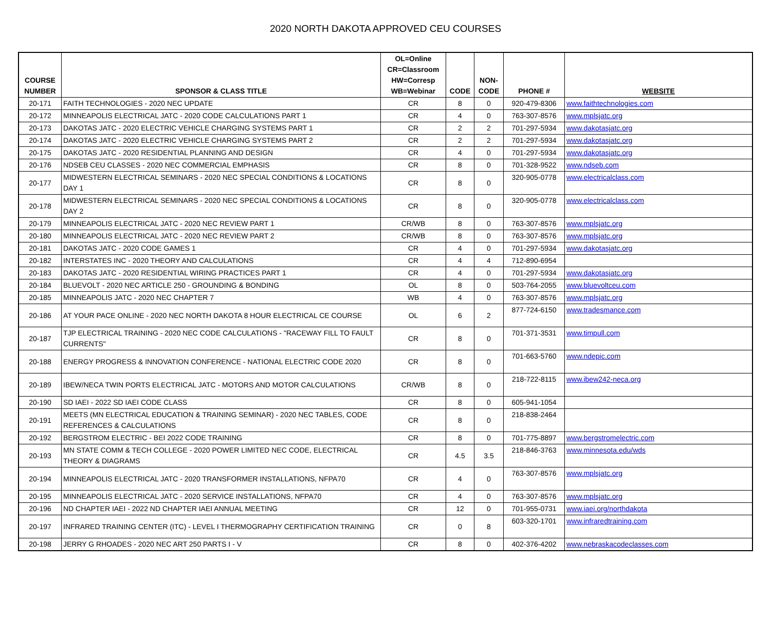2020 NORTH DAKOTA APPROVED CEU COURSES
| COURSE NUMBER | SPONSOR & CLASS TITLE | OL=Online CR=Classroom HW=Corresp WB=Webinar | CODE | NON- CODE | PHONE # | WEBSITE |
| --- | --- | --- | --- | --- | --- | --- |
| 20-171 | FAITH TECHNOLOGIES - 2020 NEC UPDATE | CR | 8 | 0 | 920-479-8306 | www.faithtechnologies.com |
| 20-172 | MINNEAPOLIS ELECTRICAL JATC - 2020 CODE CALCULATIONS PART 1 | CR | 4 | 0 | 763-307-8576 | www.mplsjatc.org |
| 20-173 | DAKOTAS JATC - 2020 ELECTRIC VEHICLE CHARGING SYSTEMS PART 1 | CR | 2 | 2 | 701-297-5934 | www.dakotasjatc.org |
| 20-174 | DAKOTAS JATC - 2020 ELECTRIC VEHICLE CHARGING SYSTEMS PART 2 | CR | 2 | 2 | 701-297-5934 | www.dakotasjatc.org |
| 20-175 | DAKOTAS JATC - 2020 RESIDENTIAL PLANNING AND DESIGN | CR | 4 | 0 | 701-297-5934 | www.dakotasjatc.org |
| 20-176 | NDSEB CEU CLASSES - 2020 NEC COMMERCIAL EMPHASIS | CR | 8 | 0 | 701-328-9522 | www.ndseb.com |
| 20-177 | MIDWESTERN ELECTRICAL SEMINARS - 2020 NEC SPECIAL CONDITIONS & LOCATIONS DAY 1 | CR | 8 | 0 | 320-905-0778 | www.electricalclass.com |
| 20-178 | MIDWESTERN ELECTRICAL SEMINARS - 2020 NEC SPECIAL CONDITIONS & LOCATIONS DAY 2 | CR | 8 | 0 | 320-905-0778 | www.electricalclass.com |
| 20-179 | MINNEAPOLIS ELECTRICAL JATC - 2020 NEC REVIEW PART 1 | CR/WB | 8 | 0 | 763-307-8576 | www.mplsjatc.org |
| 20-180 | MINNEAPOLIS ELECTRICAL JATC - 2020 NEC REVIEW PART 2 | CR/WB | 8 | 0 | 763-307-8576 | www.mplsjatc.org |
| 20-181 | DAKOTAS JATC - 2020 CODE GAMES 1 | CR | 4 | 0 | 701-297-5934 | www.dakotasjatc.org |
| 20-182 | INTERSTATES INC - 2020 THEORY AND CALCULATIONS | CR | 4 | 4 | 712-890-6954 | |
| 20-183 | DAKOTAS JATC - 2020 RESIDENTIAL WIRING PRACTICES PART 1 | CR | 4 | 0 | 701-297-5934 | www.dakotasjatc.org |
| 20-184 | BLUEVOLT - 2020 NEC ARTICLE 250 - GROUNDING & BONDING | OL | 8 | 0 | 503-764-2055 | www.bluevoltceu.com |
| 20-185 | MINNEAPOLIS JATC - 2020 NEC CHAPTER 7 | WB | 4 | 0 | 763-307-8576 | www.mplsjatc.org |
| 20-186 | AT YOUR PACE ONLINE - 2020 NEC NORTH DAKOTA 8 HOUR ELECTRICAL CE COURSE | OL | 6 | 2 | 877-724-6150 | www.tradesmance.com |
| 20-187 | TJP ELECTRICAL TRAINING - 2020 NEC CODE CALCULATIONS - "RACEWAY FILL TO FAULT CURRENTS" | CR | 8 | 0 | 701-371-3531 | www.timpull.com |
| 20-188 | ENERGY PROGRESS & INNOVATION CONFERENCE - NATIONAL ELECTRIC CODE 2020 | CR | 8 | 0 | 701-663-5760 | www.ndepic.com |
| 20-189 | IBEW/NECA TWIN PORTS ELECTRICAL JATC - MOTORS AND MOTOR CALCULATIONS | CR/WB | 8 | 0 | 218-722-8115 | www.ibew242-neca.org |
| 20-190 | SD IAEI - 2022 SD IAEI CODE CLASS | CR | 8 | 0 | 605-941-1054 | |
| 20-191 | MEETS (MN ELECTRICAL EDUCATION & TRAINING SEMINAR) - 2020 NEC TABLES, CODE REFERENCES & CALCULATIONS | CR | 8 | 0 | 218-838-2464 | |
| 20-192 | BERGSTROM ELECTRIC - BEI 2022 CODE TRAINING | CR | 8 | 0 | 701-775-8897 | www.bergstromelectric.com |
| 20-193 | MN STATE COMM & TECH COLLEGE - 2020 POWER LIMITED NEC CODE, ELECTRICAL THEORY & DIAGRAMS | CR | 4.5 | 3.5 | 218-846-3763 | www.minnesota.edu/wds |
| 20-194 | MINNEAPOLIS ELECTRICAL JATC - 2020 TRANSFORMER INSTALLATIONS, NFPA70 | CR | 4 | 0 | 763-307-8576 | www.mplsjatc.org |
| 20-195 | MINNEAPOLIS ELECTRICAL JATC - 2020 SERVICE INSTALLATIONS, NFPA70 | CR | 4 | 0 | 763-307-8576 | www.mplsjatc.org |
| 20-196 | ND CHAPTER IAEI - 2022 ND CHAPTER IAEI ANNUAL MEETING | CR | 12 | 0 | 701-955-0731 | www.iaei.org/northdakota |
| 20-197 | INFRARED TRAINING CENTER (ITC) - LEVEL I THERMOGRAPHY CERTIFICATION TRAINING | CR | 0 | 8 | 603-320-1701 | www.infraredtraining.com |
| 20-198 | JERRY G RHOADES - 2020 NEC ART 250 PARTS I - V | CR | 8 | 0 | 402-376-4202 | www.nebraskacodeclasses.com |